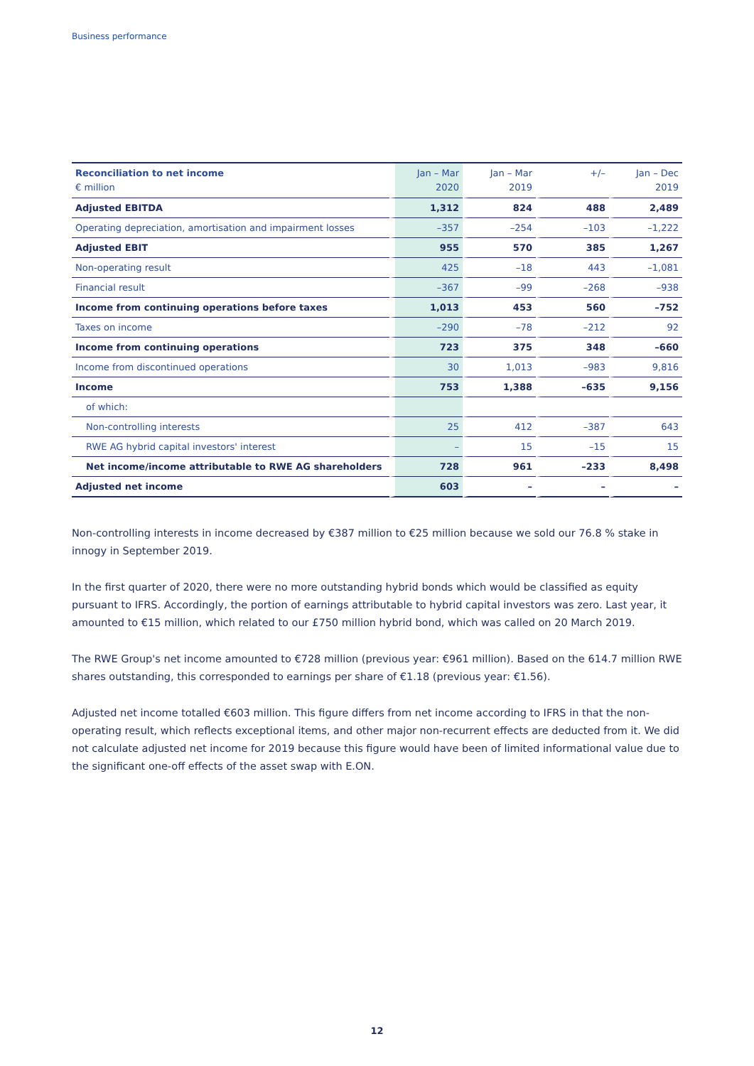Business performance
| Reconciliation to net income € million | Jan – Mar 2020 | Jan – Mar 2019 | +/– | Jan – Dec 2019 |
| --- | --- | --- | --- | --- |
| Adjusted EBITDA | 1,312 | 824 | 488 | 2,489 |
| Operating depreciation, amortisation and impairment losses | –357 | –254 | –103 | –1,222 |
| Adjusted EBIT | 955 | 570 | 385 | 1,267 |
| Non-operating result | 425 | –18 | 443 | –1,081 |
| Financial result | –367 | –99 | –268 | –938 |
| Income from continuing operations before taxes | 1,013 | 453 | 560 | –752 |
| Taxes on income | –290 | –78 | –212 | 92 |
| Income from continuing operations | 723 | 375 | 348 | –660 |
| Income from discontinued operations | 30 | 1,013 | –983 | 9,816 |
| Income | 753 | 1,388 | –635 | 9,156 |
| of which: | | | | |
| Non-controlling interests | 25 | 412 | –387 | 643 |
| RWE AG hybrid capital investors' interest | – | 15 | –15 | 15 |
| Net income/income attributable to RWE AG shareholders | 728 | 961 | –233 | 8,498 |
| Adjusted net income | 603 | – | – | – |
Non-controlling interests in income decreased by €387 million to €25 million because we sold our 76.8 % stake in innogy in September 2019.
In the first quarter of 2020, there were no more outstanding hybrid bonds which would be classified as equity pursuant to IFRS. Accordingly, the portion of earnings attributable to hybrid capital investors was zero. Last year, it amounted to €15 million, which related to our £750 million hybrid bond, which was called on 20 March 2019.
The RWE Group's net income amounted to €728 million (previous year: €961 million). Based on the 614.7 million RWE shares outstanding, this corresponded to earnings per share of €1.18 (previous year: €1.56).
Adjusted net income totalled €603 million. This figure differs from net income according to IFRS in that the non-operating result, which reflects exceptional items, and other major non-recurrent effects are deducted from it. We did not calculate adjusted net income for 2019 because this figure would have been of limited informational value due to the significant one-off effects of the asset swap with E.ON.
12